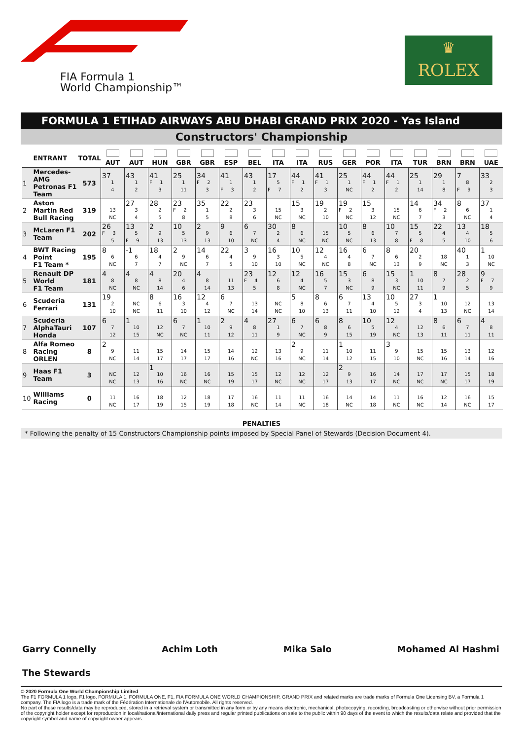FIA Formula 1
World Championship™
♛
ROLEX
FORMULA 1 ETIHAD AIRWAYS ABU DHABI GRAND PRIX 2020 - Yas Island
Constructors' Championship
| | ENTRANT | TOTAL | AUT | AUT | HUN | GBR | GBR | ESP | BEL | ITA | ITA | RUS | GER | POR | ITA | TUR | BRN | BRN | UAE |
| --- | --- | --- | --- | --- | --- | --- | --- | --- | --- | --- | --- | --- | --- | --- | --- | --- | --- | --- | --- |
| 1 | Mercedes-AMG Petronas F1 Team | 573 | 37 1 4 | 43 1 2 | 41 F 1 3 | 25 1 11 | 34 F 2 3 | 41 1 F 3 | 43 1 2 | 17 5 F 7 | 44 F 1 2 | 41 F 1 3 | 25 1 NC | 44 F 1 2 | 44 F 1 2 | 25 1 14 | 29 1 8 | 7 8 F 9 | 33 2 3 |
| 2 | Aston Martin Red Bull Racing | 319 | 13 NC | 27 3 4 | 28 2 5 | 23 F 2 8 | 35 1 5 | 22 2 8 | 23 3 6 | 15 NC | 15 3 NC | 19 2 10 | 19 F 2 NC | 15 3 12 | 15 NC | 14 6 7 | 34 F 2 3 | 8 6 NC | 37 1 4 |
| 3 | McLaren F1 Team | 202 | 26 F 3 5 | 13 5 F 9 | 2 9 13 | 10 5 13 | 2 9 13 | 9 6 10 | 6 7 NC | 30 2 4 | 8 6 NC | 15 NC | 10 5 NC | 8 6 13 | 10 7 8 | 15 5 F 8 | 22 4 5 | 13 4 10 | 18 5 6 |
| 4 | BWT Racing Point F1 Team * | 195 | 8 6 NC | -1 6 7 | 18 4 7 | 2 9 NC | 14 6 7 | 22 4 5 | 3 9 10 | 16 3 10 | 10 5 NC | 12 4 NC | 16 4 8 | 6 7 NC | 8 6 13 | 20 2 9 | 18 NC | 40 1 3 | 1 10 NC |
| 5 | Renault DP World F1 Team | 181 | 4 8 NC | 4 8 NC | 4 8 14 | 20 4 6 | 4 8 14 | 11 13 | 23 F 4 5 | 12 6 8 | 12 4 NC | 16 5 7 | 15 3 NC | 6 8 9 | 15 3 NC | 1 10 11 | 8 7 9 | 28 2 5 | 9 F 7 9 |
| 6 | Scuderia Ferrari | 131 | 19 2 10 | NC NC | 8 6 11 | 16 3 10 | 12 4 12 | 6 7 NC | 13 14 | NC NC | 5 8 10 | 8 6 13 | 6 7 11 | 13 4 10 | 10 5 12 | 27 3 4 | 1 10 13 | 12 NC | 13 14 |
| 7 | Scuderia AlphaTauri Honda | 107 | 6 7 12 | 1 10 15 | 12 NC | 6 7 NC | 1 10 11 | 2 9 12 | 4 8 11 | 27 1 9 | 6 7 NC | 6 8 9 | 8 6 15 | 10 5 19 | 12 4 NC | 12 13 | 8 6 11 | 6 7 11 | 4 8 11 |
| 8 | Alfa Romeo Racing ORLEN | 8 | 2 9 NC | 11 14 | 15 17 | 14 17 | 15 17 | 14 16 | 12 NC | 13 16 | 2 9 NC | 11 14 | 1 10 12 | 11 15 | 3 9 10 | 15 NC | 15 16 | 13 14 | 12 16 |
| 9 | Haas F1 Team | 3 | NC NC | 12 13 | 1 10 16 | 16 NC | 16 NC | 15 19 | 15 17 | 12 NC | 12 NC | 12 17 | 2 9 13 | 16 17 | 14 NC | 17 NC | 17 NC | 15 17 | 18 19 |
| 10 | Williams Racing | 0 | 11 NC | 16 17 | 18 19 | 12 15 | 18 19 | 17 18 | 16 NC | 11 14 | 11 NC | 16 18 | 14 NC | 14 18 | 11 NC | 16 NC | 12 14 | 16 NC | 15 17 |
PENALTIES
* Following the penalty of 15 Constructors Championship points imposed by Special Panel of Stewards (Decision Document 4).
Garry Connelly Achim Loth Mika Salo Mohamed Al Hashmi
The Stewards
© 2020 Formula One World Championship Limited
The F1 FORMULA 1 logo, F1 logo, FORMULA 1, FORMULA ONE, F1, FIA FORMULA ONE WORLD CHAMPIONSHIP, GRAND PRIX and related marks are trade marks of Formula One Licensing BV, a Formula 1 company. The FIA logo is a trade mark of the Fédération Internationale de l'Automobile. All rights reserved.
No part of these results/data may be reproduced, stored in a retrieval system or transmitted in any form or by any means electronic, mechanical, photocopying, recording, broadcasting or otherwise without prior permission of the copyright holder except for reproduction in local/national/international daily press and regular printed publications on sale to the public within 90 days of the event to which the results/data relate and provided that the copyright symbol and name of copyright owner appears.